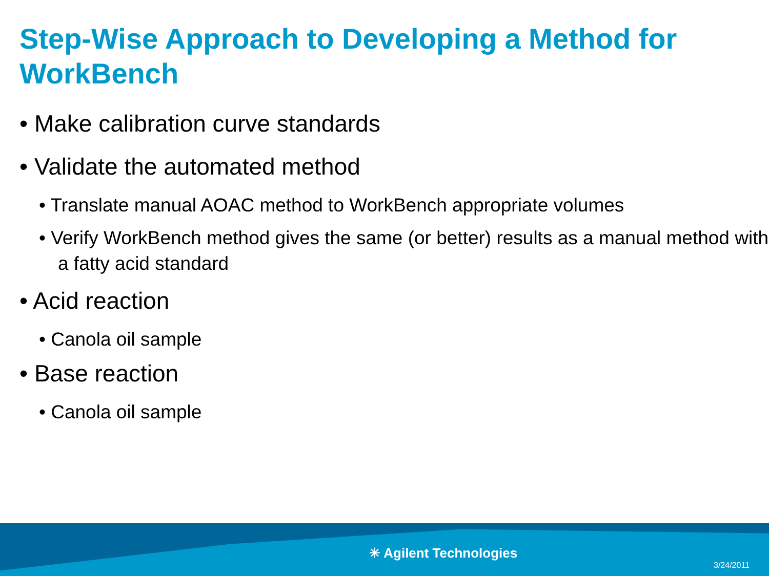Step-Wise Approach to Developing a Method for WorkBench
• Make calibration curve standards
• Validate the automated method
• Translate manual AOAC method to WorkBench appropriate volumes
• Verify WorkBench method gives the same (or better) results as a manual method with a fatty acid standard
• Acid reaction
• Canola oil sample
• Base reaction
• Canola oil sample
✳ Agilent Technologies
3/24/2011